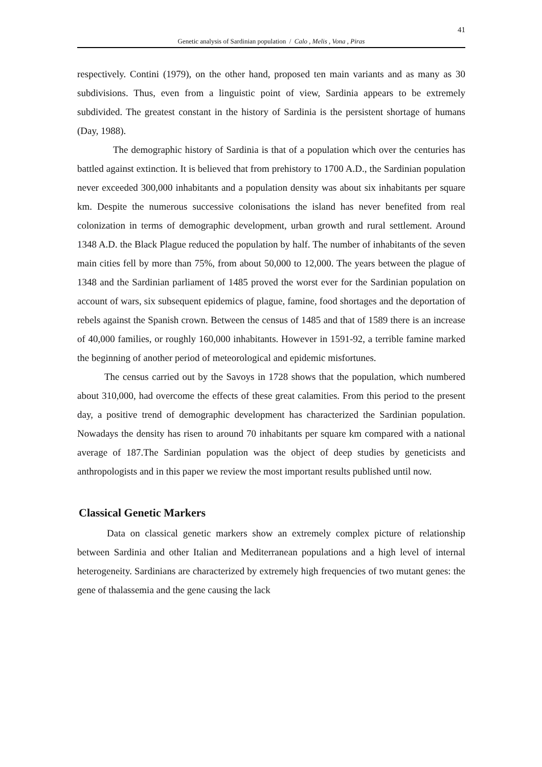41
Genetic analysis of Sardinian population / Calo , Melis , Vona , Piras
respectively. Contini (1979), on the other hand, proposed ten main variants and as many as 30 subdivisions. Thus, even from a linguistic point of view, Sardinia appears to be extremely subdivided. The greatest constant in the history of Sardinia is the persistent shortage of humans (Day, 1988).
The demographic history of Sardinia is that of a population which over the centuries has battled against extinction. It is believed that from prehistory to 1700 A.D., the Sardinian population never exceeded 300,000 inhabitants and a population density was about six inhabitants per square km. Despite the numerous successive colonisations the island has never benefited from real colonization in terms of demographic development, urban growth and rural settlement. Around 1348 A.D. the Black Plague reduced the population by half. The number of inhabitants of the seven main cities fell by more than 75%, from about 50,000 to 12,000. The years between the plague of 1348 and the Sardinian parliament of 1485 proved the worst ever for the Sardinian population on account of wars, six subsequent epidemics of plague, famine, food shortages and the deportation of rebels against the Spanish crown. Between the census of 1485 and that of 1589 there is an increase of 40,000 families, or roughly 160,000 inhabitants. However in 1591-92, a terrible famine marked the beginning of another period of meteorological and epidemic misfortunes.
The census carried out by the Savoys in 1728 shows that the population, which numbered about 310,000, had overcome the effects of these great calamities. From this period to the present day, a positive trend of demographic development has characterized the Sardinian population. Nowadays the density has risen to around 70 inhabitants per square km compared with a national average of 187.The Sardinian population was the object of deep studies by geneticists and anthropologists and in this paper we review the most important results published until now.
Classical Genetic Markers
Data on classical genetic markers show an extremely complex picture of relationship between Sardinia and other Italian and Mediterranean populations and a high level of internal heterogeneity. Sardinians are characterized by extremely high frequencies of two mutant genes: the gene of thalassemia and the gene causing the lack